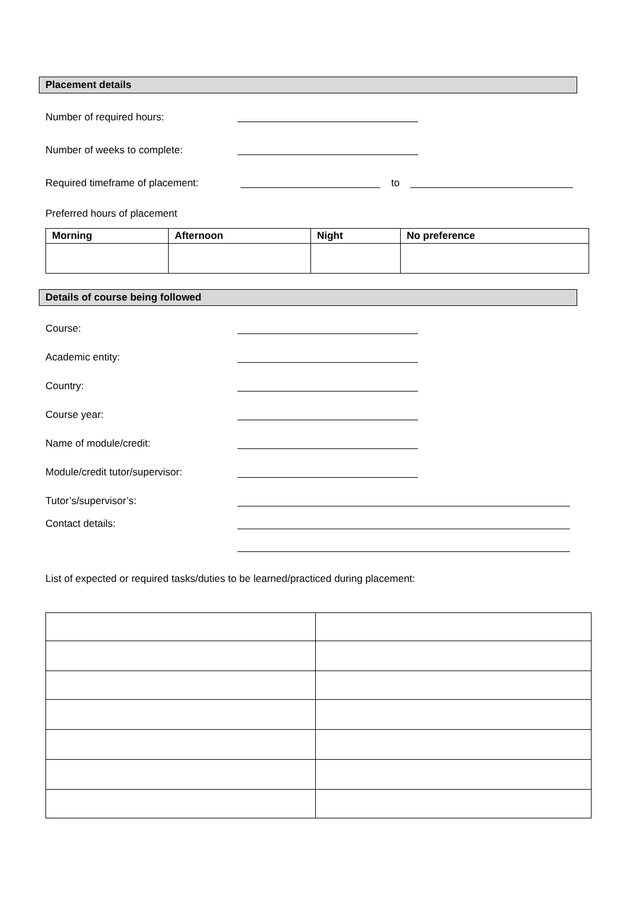Placement details
Number of required hours:
Number of weeks to complete:
Required timeframe of placement: to
Preferred hours of placement
| Morning | Afternoon | Night | No preference |
| --- | --- | --- | --- |
Details of course being followed
Course:
Academic entity:
Country:
Course year:
Name of module/credit:
Module/credit tutor/supervisor:
Tutor’s/supervisor’s:
Contact details:
List of expected or required tasks/duties to be learned/practiced during placement: